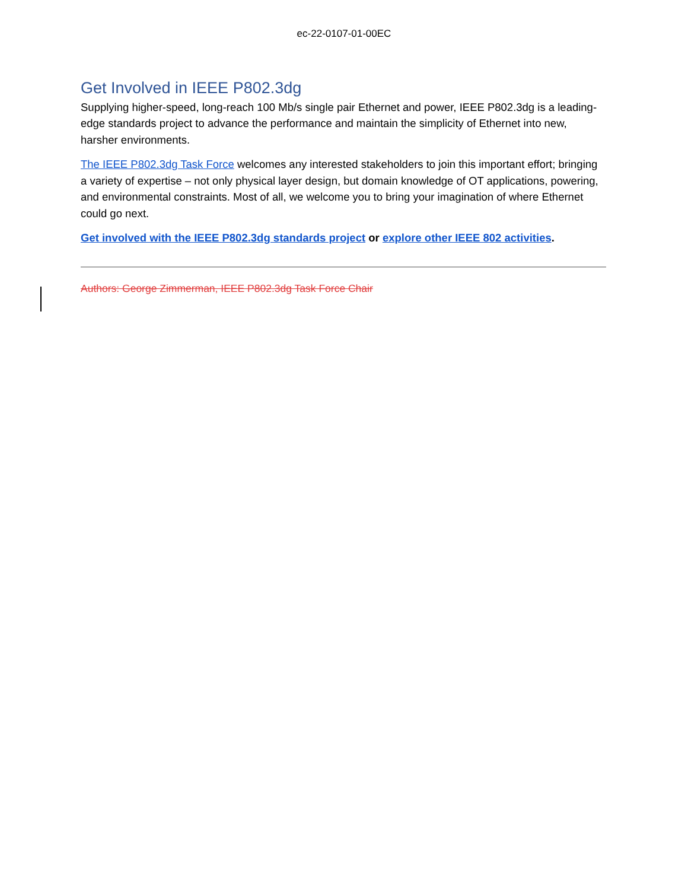ec-22-0107-01-00EC
Get Involved in IEEE P802.3dg
Supplying higher-speed, long-reach 100 Mb/s single pair Ethernet and power, IEEE P802.3dg is a leading-edge standards project to advance the performance and maintain the simplicity of Ethernet into new, harsher environments.
The IEEE P802.3dg Task Force welcomes any interested stakeholders to join this important effort; bringing a variety of expertise – not only physical layer design, but domain knowledge of OT applications, powering, and environmental constraints. Most of all, we welcome you to bring your imagination of where Ethernet could go next.
Get involved with the IEEE P802.3dg standards project or explore other IEEE 802 activities.
Authors: George Zimmerman, IEEE P802.3dg Task Force Chair